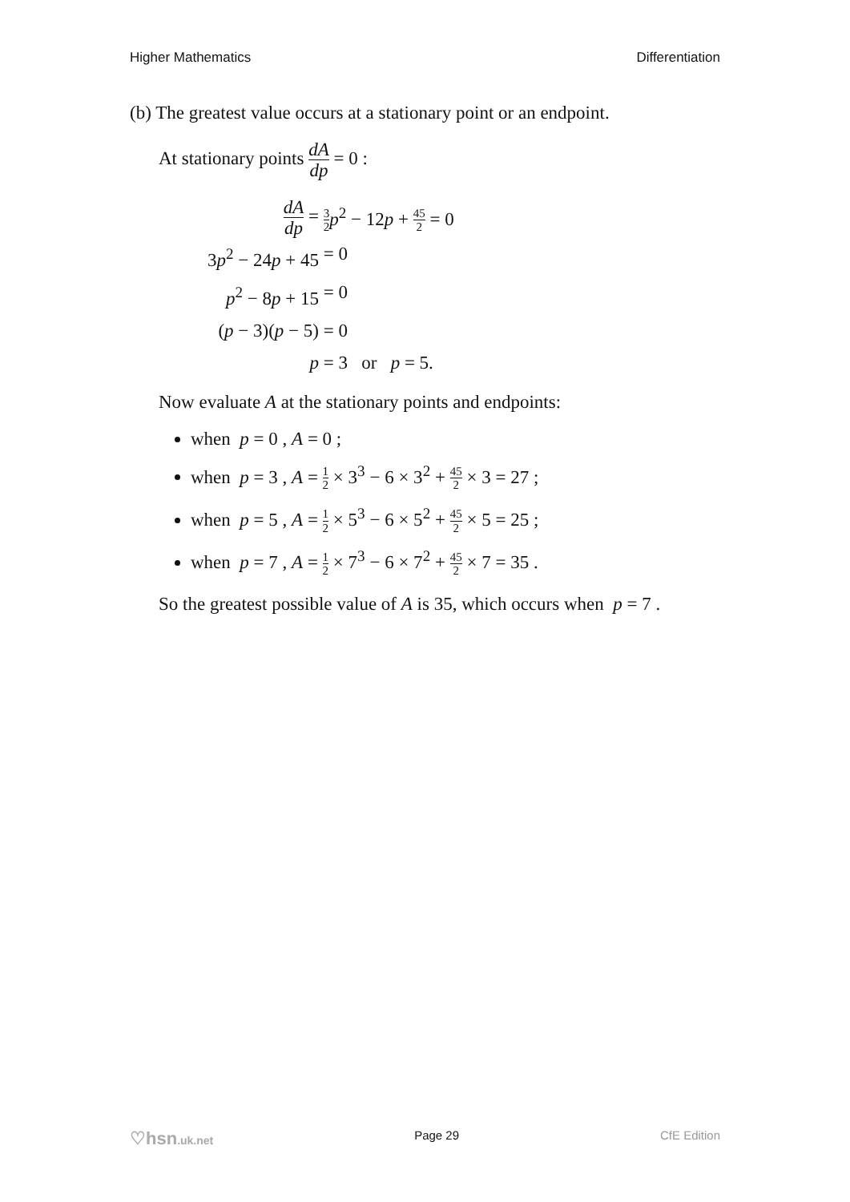Higher Mathematics Differentiation
(b) The greatest value occurs at a stationary point or an endpoint.
At stationary points dA dp = 0 :
dA dp = 3 2 p<sup>2</sup> − 12p + 45 2 = 0
3p<sup>2</sup> − 24p + 45 = 0
p<sup>2</sup> − 8p + 15 = 0
(p − 3)(p − 5) = 0
p = 3 or p = 5.
Now evaluate A at the stationary points and endpoints:
when p = 0 , A = 0 ;
when p = 3 , A = 1 2 × 3<sup>3</sup> − 6 × 3<sup>2</sup> + 45 2 × 3 = 27 ;
when p = 5 , A = 1 2 × 5<sup>3</sup> − 6 × 5<sup>2</sup> + 45 2 × 5 = 25 ;
when p = 7 , A = 1 2 × 7<sup>3</sup> − 6 × 7<sup>2</sup> + 45 2 × 7 = 35 .
So the greatest possible value of A is 35, which occurs when p = 7 .
♡hsn.uk.net Page 29 CfE Edition